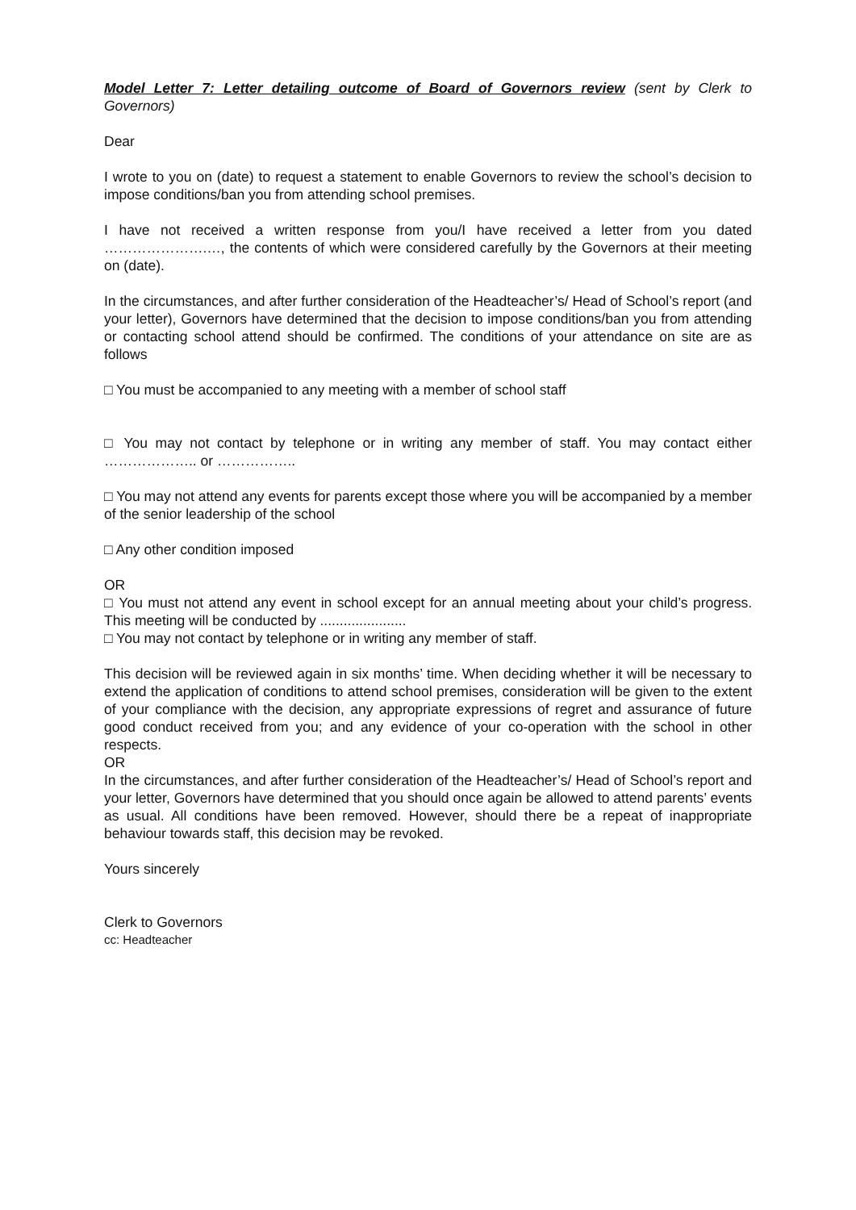Model Letter 7: Letter detailing outcome of Board of Governors review (sent by Clerk to Governors)
Dear
I wrote to you on (date) to request a statement to enable Governors to review the school’s decision to impose conditions/ban you from attending school premises.
I have not received a written response from you/I have received a letter from you dated ………………….…, the contents of which were considered carefully by the Governors at their meeting on (date).
In the circumstances, and after further consideration of the Headteacher’s/ Head of School’s report (and your letter), Governors have determined that the decision to impose conditions/ban you from attending or contacting school attend should be confirmed. The conditions of your attendance on site are as follows
□ You must be accompanied to any meeting with a member of school staff
□ You may not contact by telephone or in writing any member of staff. You may contact either ……………….. or ……………..
□ You may not attend any events for parents except those where you will be accompanied by a member of the senior leadership of the school
□ Any other condition imposed
OR
□ You must not attend any event in school except for an annual meeting about your child’s progress. This meeting will be conducted by ......................
□ You may not contact by telephone or in writing any member of staff.
This decision will be reviewed again in six months’ time. When deciding whether it will be necessary to extend the application of conditions to attend school premises, consideration will be given to the extent of your compliance with the decision, any appropriate expressions of regret and assurance of future good conduct received from you; and any evidence of your co-operation with the school in other respects.
OR
In the circumstances, and after further consideration of the Headteacher’s/ Head of School’s report and your letter, Governors have determined that you should once again be allowed to attend parents’ events as usual. All conditions have been removed. However, should there be a repeat of inappropriate behaviour towards staff, this decision may be revoked.
Yours sincerely
Clerk to Governors
cc: Headteacher